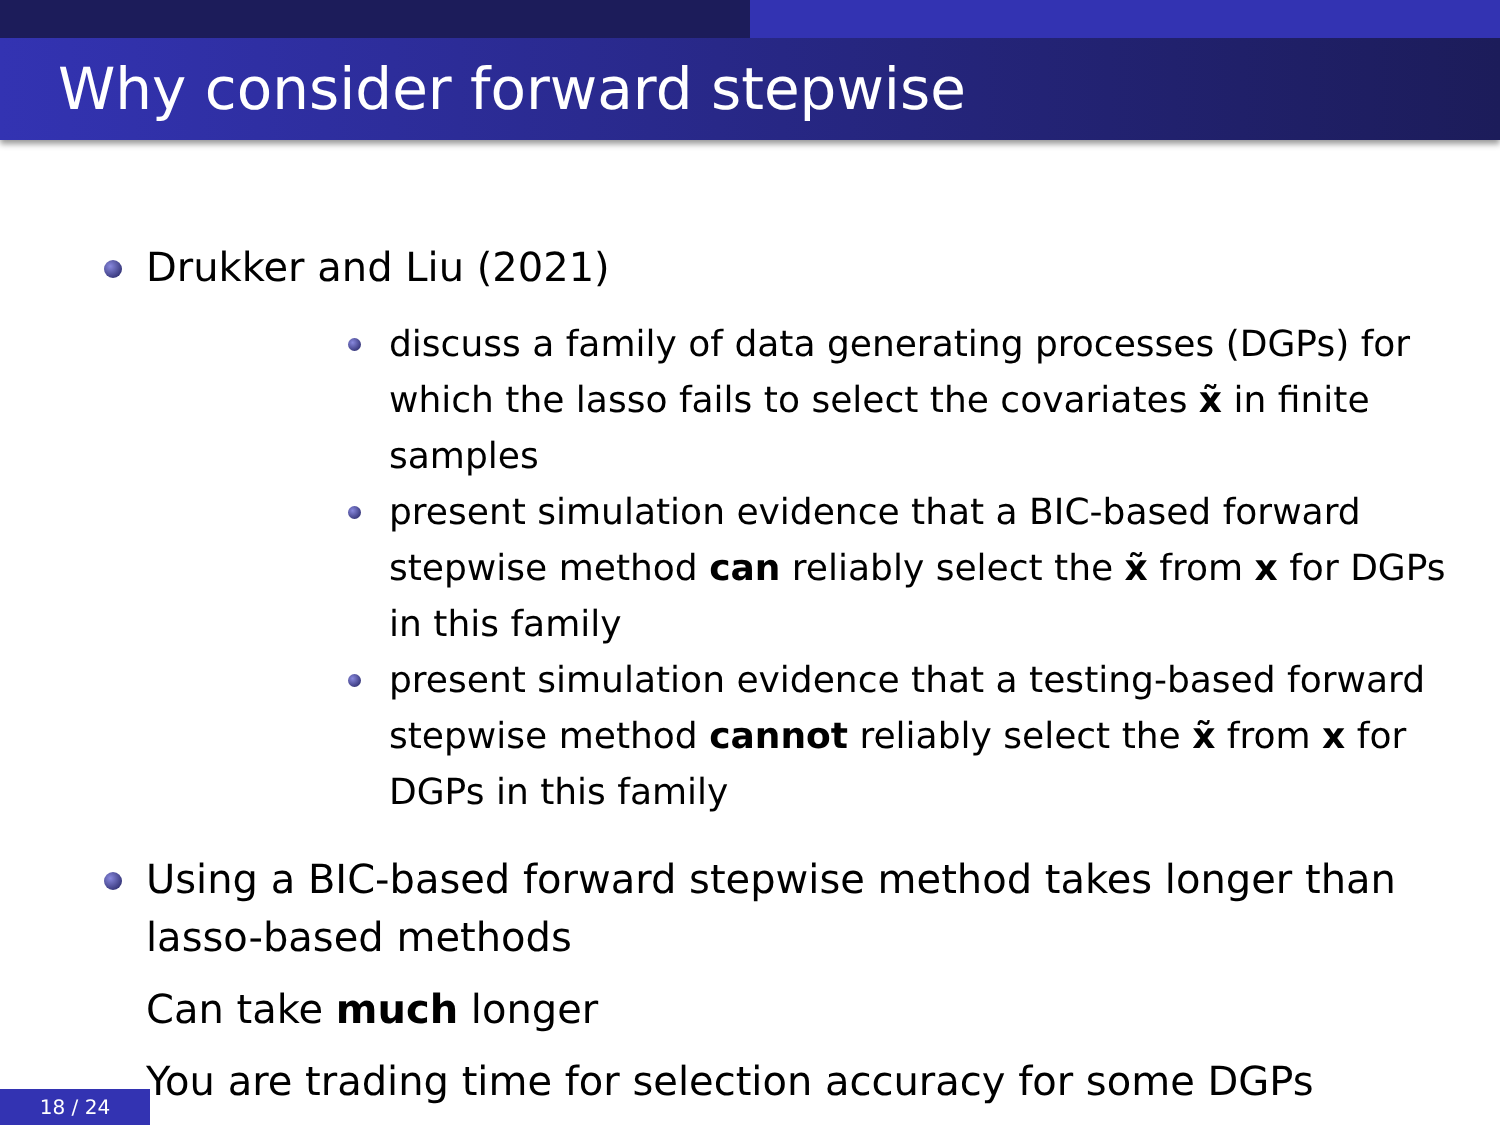Why consider forward stepwise
Drukker and Liu (2021)
discuss a family of data generating processes (DGPs) for which the lasso fails to select the covariates x̃ in finite samples
present simulation evidence that a BIC-based forward stepwise method can reliably select the x̃ from x for DGPs in this family
present simulation evidence that a testing-based forward stepwise method cannot reliably select the x̃ from x for DGPs in this family
Using a BIC-based forward stepwise method takes longer than lasso-based methods
Can take much longer
You are trading time for selection accuracy for some DGPs
18 / 24